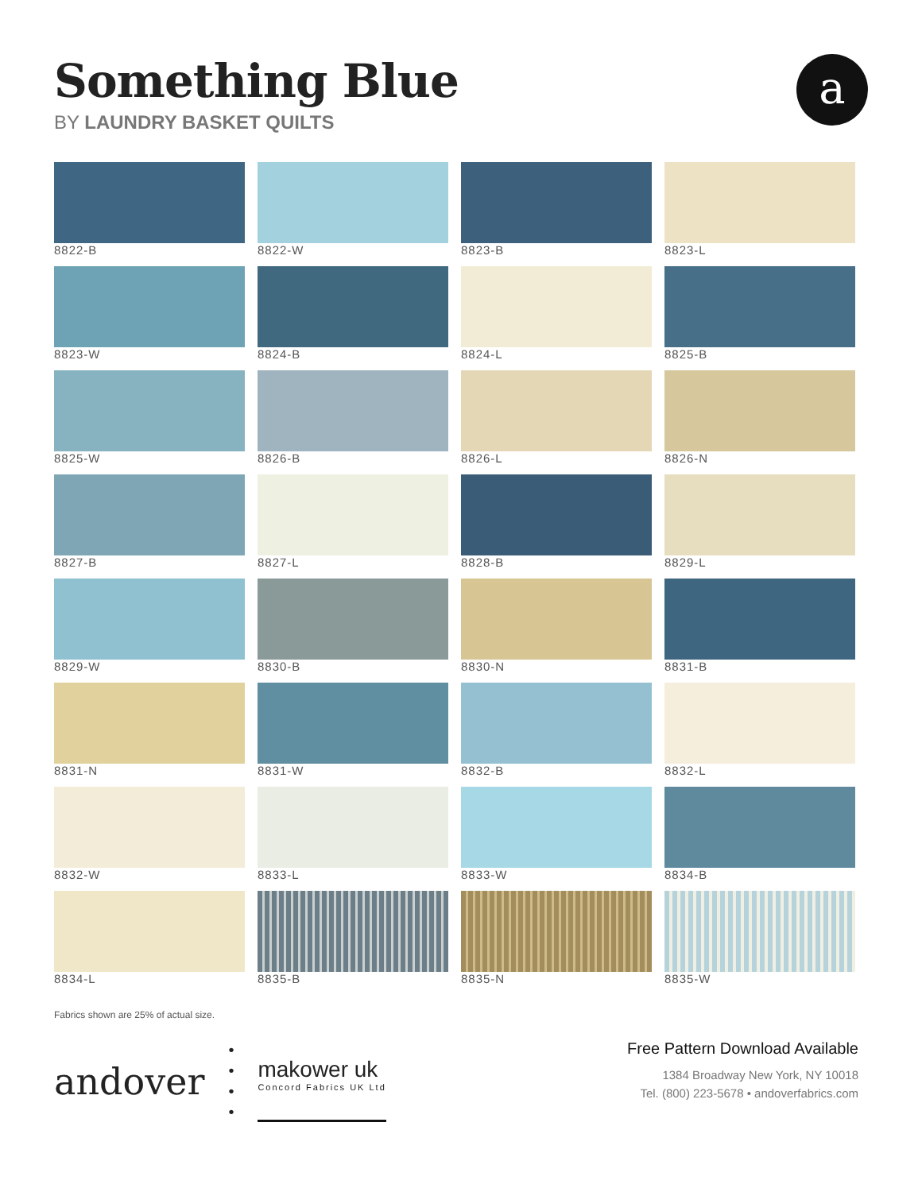Something Blue
BY LAUNDRY BASKET QUILTS
a
8822-B
8822-W
8823-B
8823-L
8823-W
8824-B
8824-L
8825-B
8825-W
8826-B
8826-L
8826-N
8827-B
8827-L
8828-B
8829-L
8829-W
8830-B
8830-N
8831-B
8831-N
8831-W
8832-B
8832-L
8832-W
8833-L
8833-W
8834-B
8834-L
8835-B
8835-N
8835-W
Fabrics shown are 25% of actual size.
andover
•
•
•
•
makower uk
Concord Fabrics UK Ltd
Free Pattern Download Available
1384 Broadway New York, NY 10018
Tel. (800) 223-5678 • andoverfabrics.com